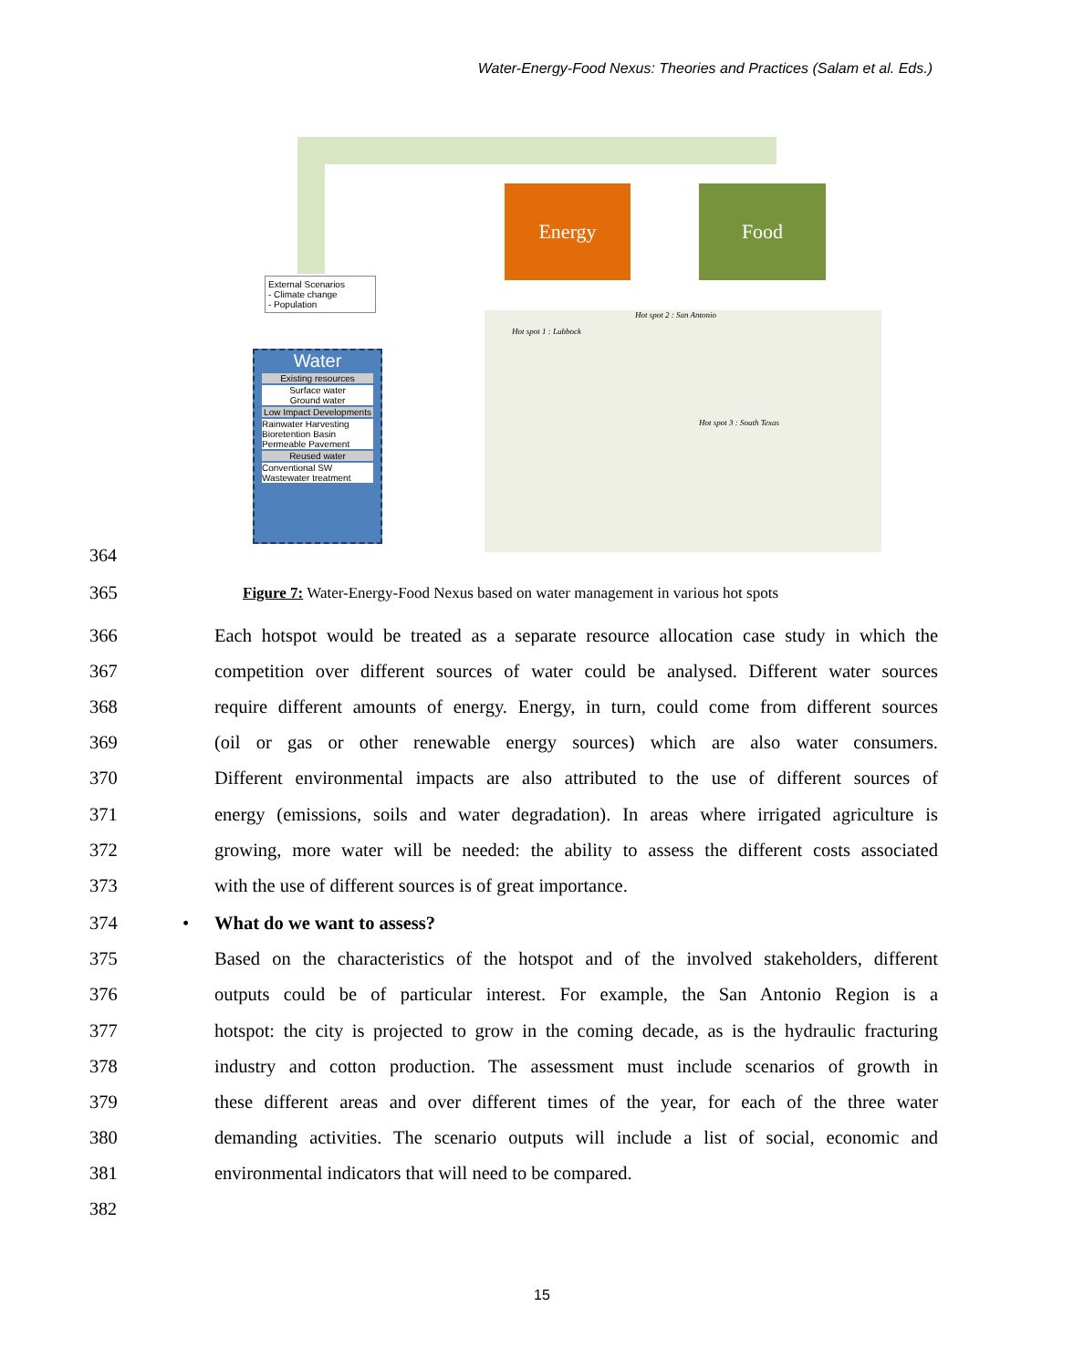Water-Energy-Food Nexus: Theories and Practices (Salam et al. Eds.)
Energy Food
External Scenarios
- Climate change
- Population
Water
Existing resources
Surface water
Ground water
Low Impact Developments
Rainwater Harvesting
Bioretention Basin
Permeable Pavement
Reused water
Conventional SW
Wastewater treatment
Hot spot 1 : Lubbock
Hot spot 2 : San Antonio
Hot spot 3 : South Texas
364
365 Figure 7: Water-Energy-Food Nexus based on water management in various hot spots
366 Each hotspot would be treated as a separate resource allocation case study in which the
367 competition over different sources of water could be analysed. Different water sources
368 require different amounts of energy. Energy, in turn, could come from different sources
369 (oil or gas or other renewable energy sources) which are also water consumers.
370 Different environmental impacts are also attributed to the use of different sources of
371 energy (emissions, soils and water degradation). In areas where irrigated agriculture is
372 growing, more water will be needed: the ability to assess the different costs associated
373 with the use of different sources is of great importance.
374 • What do we want to assess?
375 Based on the characteristics of the hotspot and of the involved stakeholders, different
376 outputs could be of particular interest. For example, the San Antonio Region is a
377 hotspot: the city is projected to grow in the coming decade, as is the hydraulic fracturing
378 industry and cotton production. The assessment must include scenarios of growth in
379 these different areas and over different times of the year, for each of the three water
380 demanding activities. The scenario outputs will include a list of social, economic and
381 environmental indicators that will need to be compared.
382
15